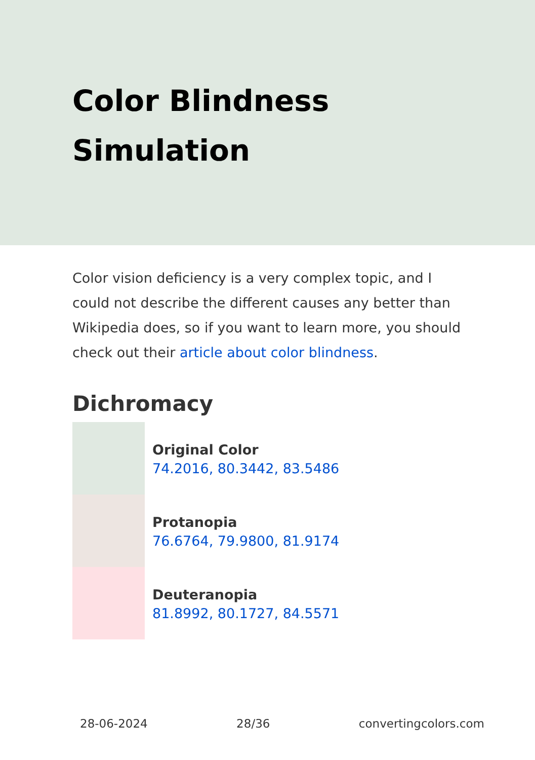Color Blindness
Simulation
Color vision deficiency is a very complex topic, and I could not describe the different causes any better than Wikipedia does, so if you want to learn more, you should check out their article about color blindness.
Dichromacy
Original Color
74.2016, 80.3442, 83.5486
Protanopia
76.6764, 79.9800, 81.9174
Deuteranopia
81.8992, 80.1727, 84.5571
28-06-2024 28/36 convertingcolors.com